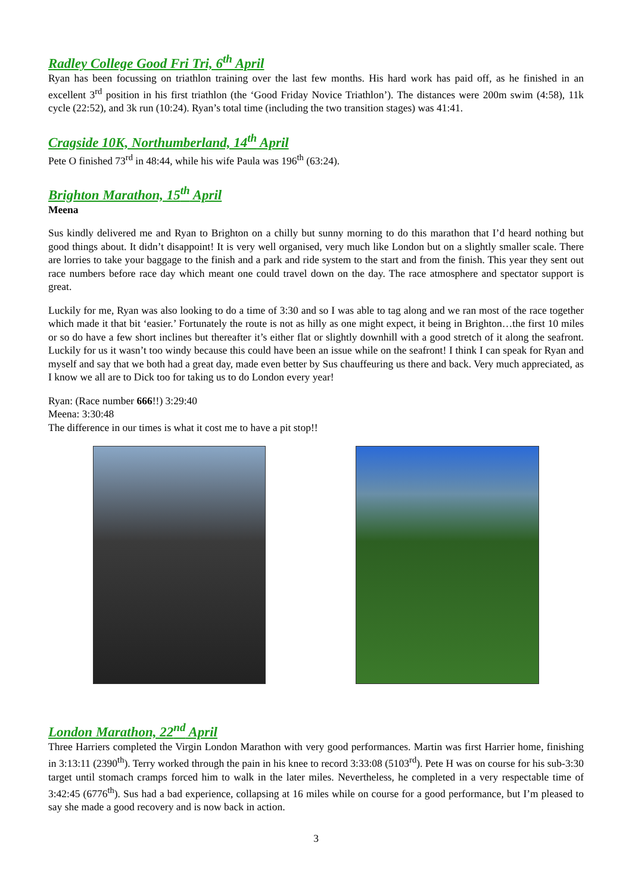Radley College Good Fri Tri, 6<sup>th</sup> April
Ryan has been focussing on triathlon training over the last few months. His hard work has paid off, as he finished in an excellent 3<sup>rd</sup> position in his first triathlon (the ‘Good Friday Novice Triathlon’). The distances were 200m swim (4:58), 11k cycle (22:52), and 3k run (10:24). Ryan’s total time (including the two transition stages) was 41:41.
Cragside 10K, Northumberland, 14<sup>th</sup> April
Pete O finished 73<sup>rd</sup> in 48:44, while his wife Paula was 196<sup>th</sup> (63:24).
Brighton Marathon, 15<sup>th</sup> April
Meena
Sus kindly delivered me and Ryan to Brighton on a chilly but sunny morning to do this marathon that I’d heard nothing but good things about. It didn’t disappoint! It is very well organised, very much like London but on a slightly smaller scale. There are lorries to take your baggage to the finish and a park and ride system to the start and from the finish. This year they sent out race numbers before race day which meant one could travel down on the day. The race atmosphere and spectator support is great.
Luckily for me, Ryan was also looking to do a time of 3:30 and so I was able to tag along and we ran most of the race together which made it that bit ‘easier.’ Fortunately the route is not as hilly as one might expect, it being in Brighton…the first 10 miles or so do have a few short inclines but thereafter it’s either flat or slightly downhill with a good stretch of it along the seafront. Luckily for us it wasn’t too windy because this could have been an issue while on the seafront! I think I can speak for Ryan and myself and say that we both had a great day, made even better by Sus chauffeuring us there and back. Very much appreciated, as I know we all are to Dick too for taking us to do London every year!
Ryan: (Race number 666!!) 3:29:40
Meena: 3:30:48
The difference in our times is what it cost me to have a pit stop!!
London Marathon, 22<sup>nd</sup> April
Three Harriers completed the Virgin London Marathon with very good performances. Martin was first Harrier home, finishing in 3:13:11 (2390<sup>th</sup>). Terry worked through the pain in his knee to record 3:33:08 (5103<sup>rd</sup>). Pete H was on course for his sub-3:30 target until stomach cramps forced him to walk in the later miles. Nevertheless, he completed in a very respectable time of 3:42:45 (6776<sup>th</sup>). Sus had a bad experience, collapsing at 16 miles while on course for a good performance, but I’m pleased to say she made a good recovery and is now back in action.
3